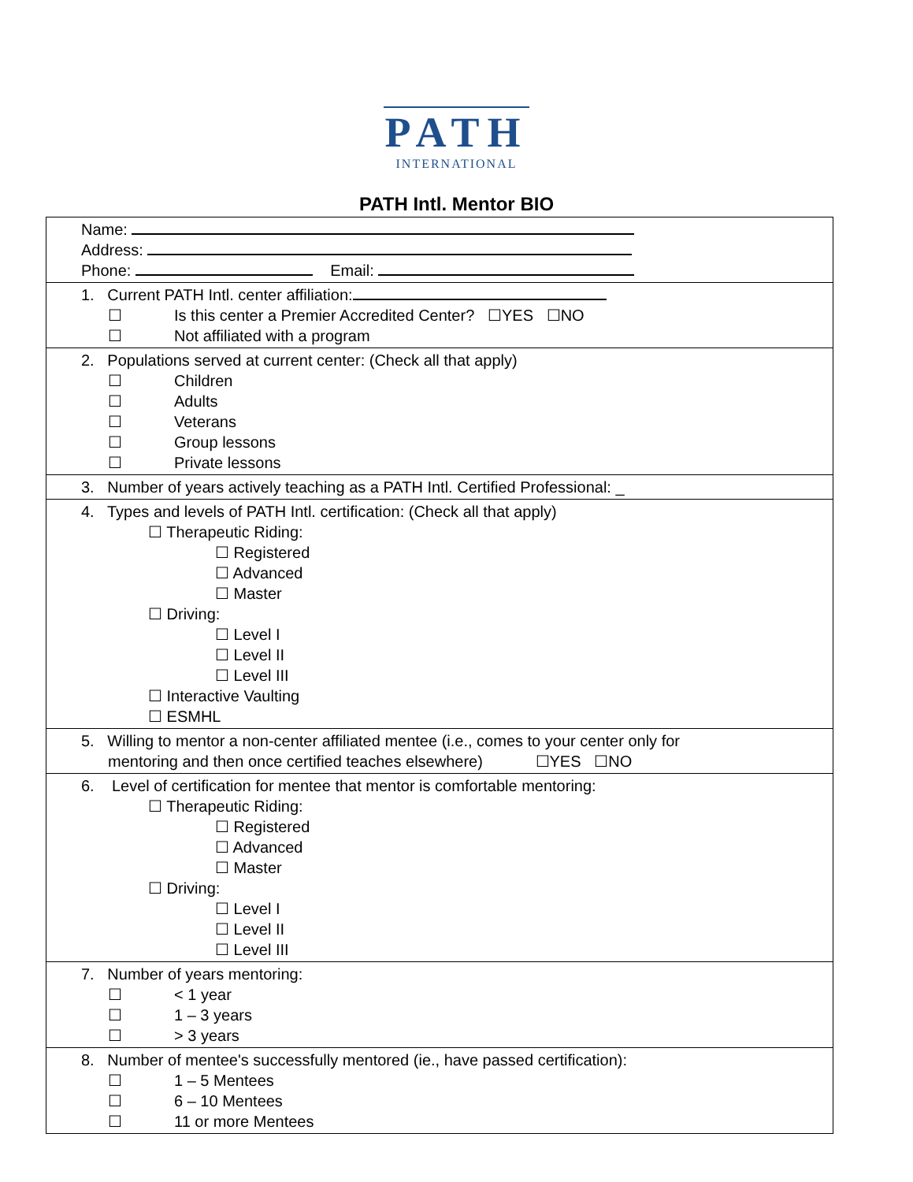PATH
INTERNATIONAL
PATH Intl. Mentor BIO
Name:
Address:
Phone: Email:
1. Current PATH Intl. center affiliation:
☐ Is this center a Premier Accredited Center? ☐YES ☐NO
☐ Not affiliated with a program
2. Populations served at current center: (Check all that apply)
☐ Children
☐ Adults
☐ Veterans
☐ Group lessons
☐ Private lessons
3. Number of years actively teaching as a PATH Intl. Certified Professional: _
4. Types and levels of PATH Intl. certification: (Check all that apply)
☐ Therapeutic Riding:
☐ Registered
☐ Advanced
☐ Master
☐ Driving:
☐ Level I
☐ Level II
☐ Level III
☐ Interactive Vaulting
☐ ESMHL
5. Willing to mentor a non-center affiliated mentee (i.e., comes to your center only for
mentoring and then once certified teaches elsewhere) ☐YES ☐NO
6. Level of certification for mentee that mentor is comfortable mentoring:
☐ Therapeutic Riding:
☐ Registered
☐ Advanced
☐ Master
☐ Driving:
☐ Level I
☐ Level II
☐ Level III
7. Number of years mentoring:
☐ < 1 year
☐ 1 – 3 years
☐ > 3 years
8. Number of mentee's successfully mentored (ie., have passed certification):
☐ 1 – 5 Mentees
☐ 6 – 10 Mentees
☐ 11 or more Mentees